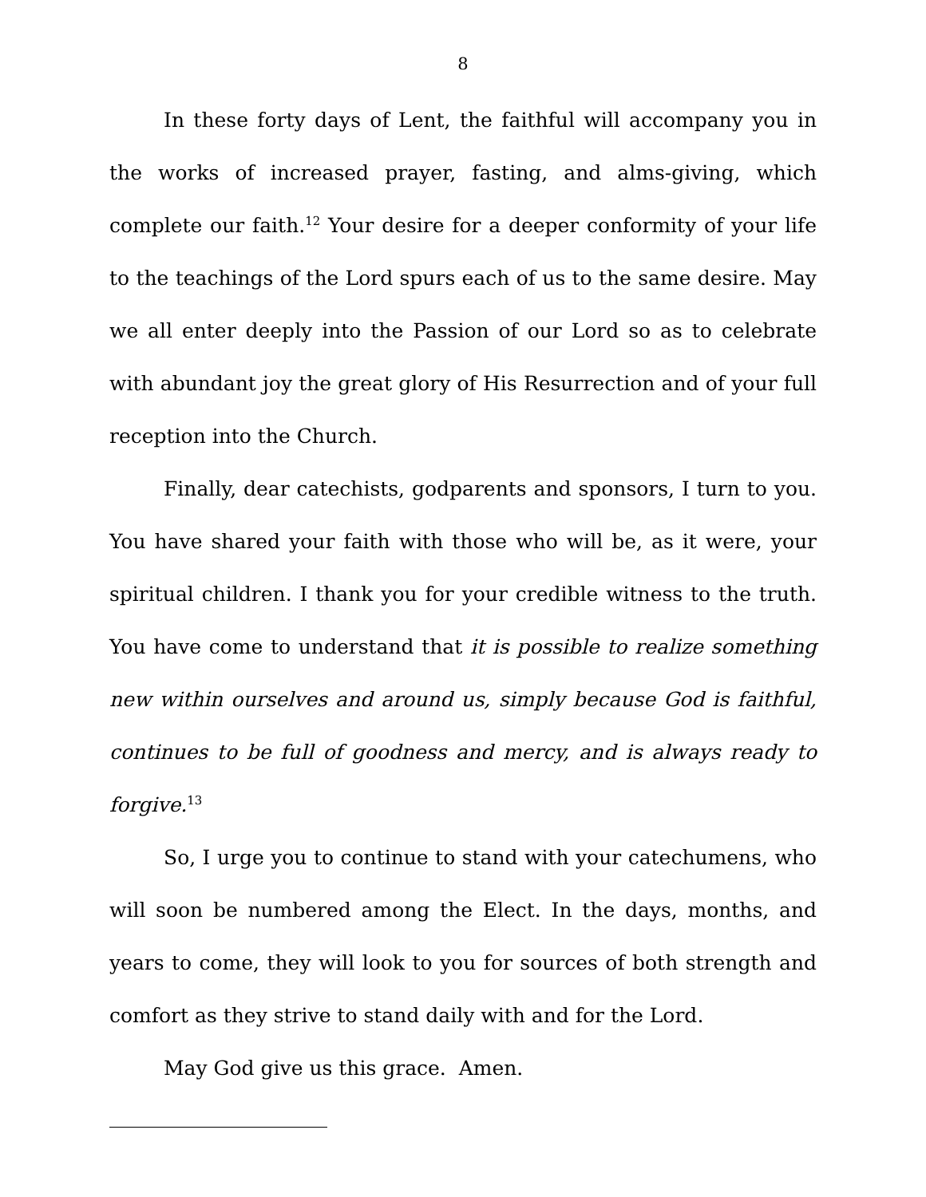8
In these forty days of Lent, the faithful will accompany you in the works of increased prayer, fasting, and alms-giving, which complete our faith.<sup>12</sup> Your desire for a deeper conformity of your life to the teachings of the Lord spurs each of us to the same desire. May we all enter deeply into the Passion of our Lord so as to celebrate with abundant joy the great glory of His Resurrection and of your full reception into the Church.
Finally, dear catechists, godparents and sponsors, I turn to you. You have shared your faith with those who will be, as it were, your spiritual children. I thank you for your credible witness to the truth. You have come to understand that it is possible to realize something new within ourselves and around us, simply because God is faithful, continues to be full of goodness and mercy, and is always ready to forgive.<sup>13</sup>
So, I urge you to continue to stand with your catechumens, who will soon be numbered among the Elect. In the days, months, and years to come, they will look to you for sources of both strength and comfort as they strive to stand daily with and for the Lord.
May God give us this grace. Amen.